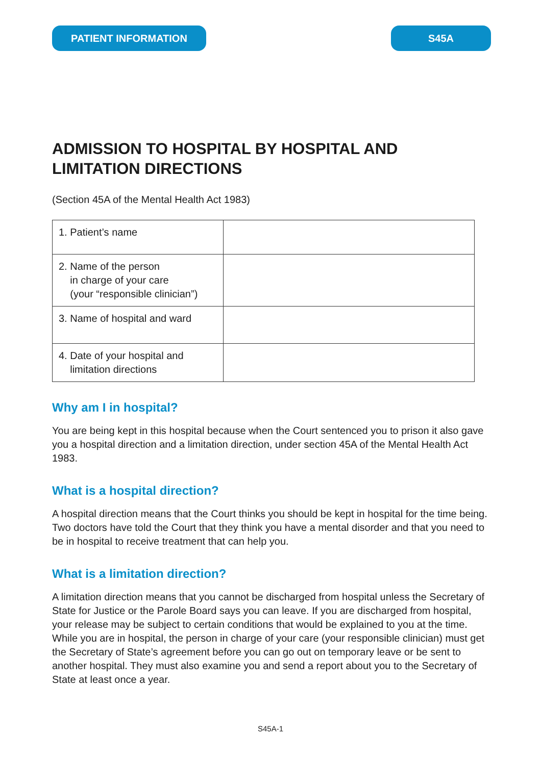PATIENT INFORMATION S45A
ADMISSION TO HOSPITAL BY HOSPITAL AND LIMITATION DIRECTIONS
(Section 45A of the Mental Health Act 1983)
| 1. Patient’s name | |
| 2. Name of the person in charge of your care (your “responsible clinician”) | |
| 3. Name of hospital and ward | |
| 4. Date of your hospital and limitation directions | |
Why am I in hospital?
You are being kept in this hospital because when the Court sentenced you to prison it also gave you a hospital direction and a limitation direction, under section 45A of the Mental Health Act 1983.
What is a hospital direction?
A hospital direction means that the Court thinks you should be kept in hospital for the time being. Two doctors have told the Court that they think you have a mental disorder and that you need to be in hospital to receive treatment that can help you.
What is a limitation direction?
A limitation direction means that you cannot be discharged from hospital unless the Secretary of State for Justice or the Parole Board says you can leave. If you are discharged from hospital, your release may be subject to certain conditions that would be explained to you at the time. While you are in hospital, the person in charge of your care (your responsible clinician) must get the Secretary of State’s agreement before you can go out on temporary leave or be sent to another hospital. They must also examine you and send a report about you to the Secretary of State at least once a year.
S45A-1